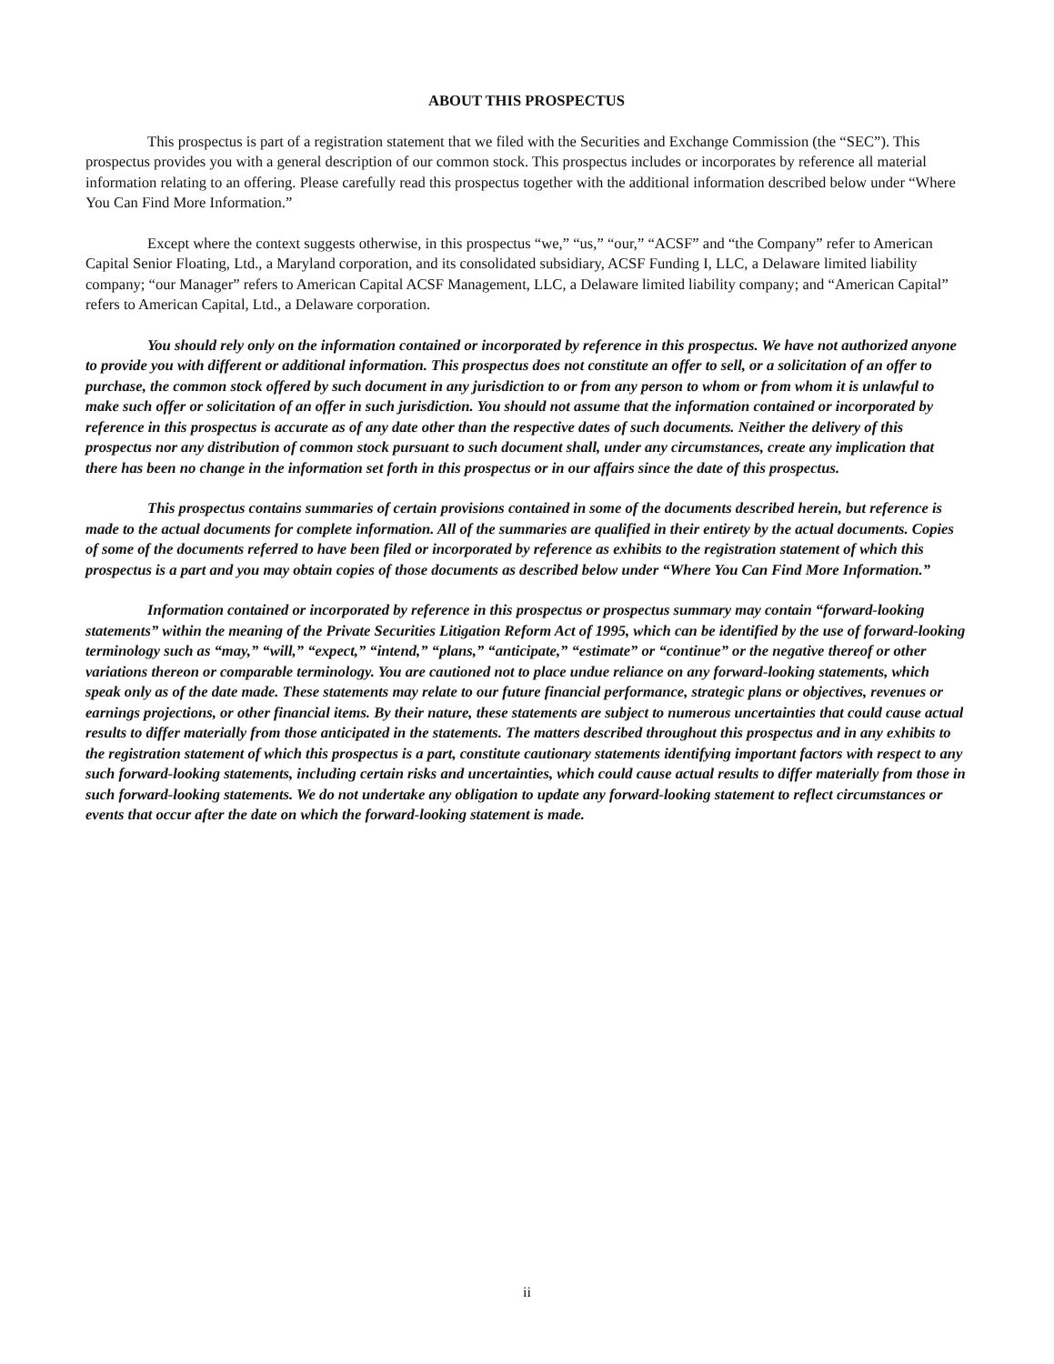ABOUT THIS PROSPECTUS
This prospectus is part of a registration statement that we filed with the Securities and Exchange Commission (the “SEC”). This prospectus provides you with a general description of our common stock. This prospectus includes or incorporates by reference all material information relating to an offering. Please carefully read this prospectus together with the additional information described below under “Where You Can Find More Information.”
Except where the context suggests otherwise, in this prospectus “we,” “us,” “our,” “ACSF” and “the Company” refer to American Capital Senior Floating, Ltd., a Maryland corporation, and its consolidated subsidiary, ACSF Funding I, LLC, a Delaware limited liability company; “our Manager” refers to American Capital ACSF Management, LLC, a Delaware limited liability company; and “American Capital” refers to American Capital, Ltd., a Delaware corporation.
You should rely only on the information contained or incorporated by reference in this prospectus. We have not authorized anyone to provide you with different or additional information. This prospectus does not constitute an offer to sell, or a solicitation of an offer to purchase, the common stock offered by such document in any jurisdiction to or from any person to whom or from whom it is unlawful to make such offer or solicitation of an offer in such jurisdiction. You should not assume that the information contained or incorporated by reference in this prospectus is accurate as of any date other than the respective dates of such documents. Neither the delivery of this prospectus nor any distribution of common stock pursuant to such document shall, under any circumstances, create any implication that there has been no change in the information set forth in this prospectus or in our affairs since the date of this prospectus.
This prospectus contains summaries of certain provisions contained in some of the documents described herein, but reference is made to the actual documents for complete information. All of the summaries are qualified in their entirety by the actual documents. Copies of some of the documents referred to have been filed or incorporated by reference as exhibits to the registration statement of which this prospectus is a part and you may obtain copies of those documents as described below under “Where You Can Find More Information.”
Information contained or incorporated by reference in this prospectus or prospectus summary may contain “forward-looking statements” within the meaning of the Private Securities Litigation Reform Act of 1995, which can be identified by the use of forward-looking terminology such as “may,” “will,” “expect,” “intend,” “plans,” “anticipate,” “estimate” or “continue” or the negative thereof or other variations thereon or comparable terminology. You are cautioned not to place undue reliance on any forward-looking statements, which speak only as of the date made. These statements may relate to our future financial performance, strategic plans or objectives, revenues or earnings projections, or other financial items. By their nature, these statements are subject to numerous uncertainties that could cause actual results to differ materially from those anticipated in the statements. The matters described throughout this prospectus and in any exhibits to the registration statement of which this prospectus is a part, constitute cautionary statements identifying important factors with respect to any such forward-looking statements, including certain risks and uncertainties, which could cause actual results to differ materially from those in such forward-looking statements. We do not undertake any obligation to update any forward-looking statement to reflect circumstances or events that occur after the date on which the forward-looking statement is made.
ii